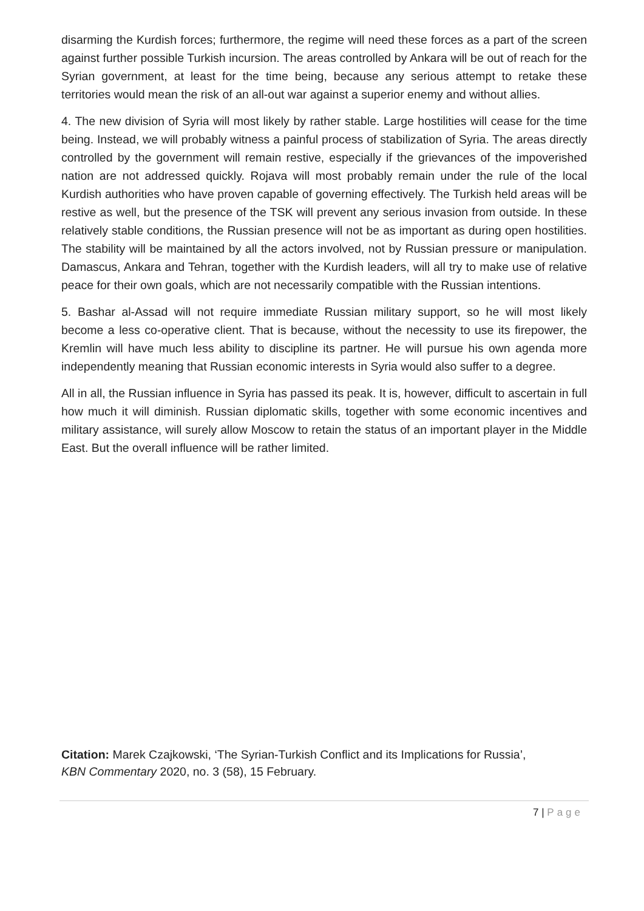disarming the Kurdish forces; furthermore, the regime will need these forces as a part of the screen against further possible Turkish incursion. The areas controlled by Ankara will be out of reach for the Syrian government, at least for the time being, because any serious attempt to retake these territories would mean the risk of an all-out war against a superior enemy and without allies.
4. The new division of Syria will most likely by rather stable. Large hostilities will cease for the time being. Instead, we will probably witness a painful process of stabilization of Syria. The areas directly controlled by the government will remain restive, especially if the grievances of the impoverished nation are not addressed quickly. Rojava will most probably remain under the rule of the local Kurdish authorities who have proven capable of governing effectively. The Turkish held areas will be restive as well, but the presence of the TSK will prevent any serious invasion from outside. In these relatively stable conditions, the Russian presence will not be as important as during open hostilities. The stability will be maintained by all the actors involved, not by Russian pressure or manipulation. Damascus, Ankara and Tehran, together with the Kurdish leaders, will all try to make use of relative peace for their own goals, which are not necessarily compatible with the Russian intentions.
5. Bashar al-Assad will not require immediate Russian military support, so he will most likely become a less co-operative client. That is because, without the necessity to use its firepower, the Kremlin will have much less ability to discipline its partner. He will pursue his own agenda more independently meaning that Russian economic interests in Syria would also suffer to a degree.
All in all, the Russian influence in Syria has passed its peak. It is, however, difficult to ascertain in full how much it will diminish. Russian diplomatic skills, together with some economic incentives and military assistance, will surely allow Moscow to retain the status of an important player in the Middle East. But the overall influence will be rather limited.
Citation: Marek Czajkowski, ‘The Syrian-Turkish Conflict and its Implications for Russia’,
KBN Commentary 2020, no. 3 (58), 15 February.
7 | Page